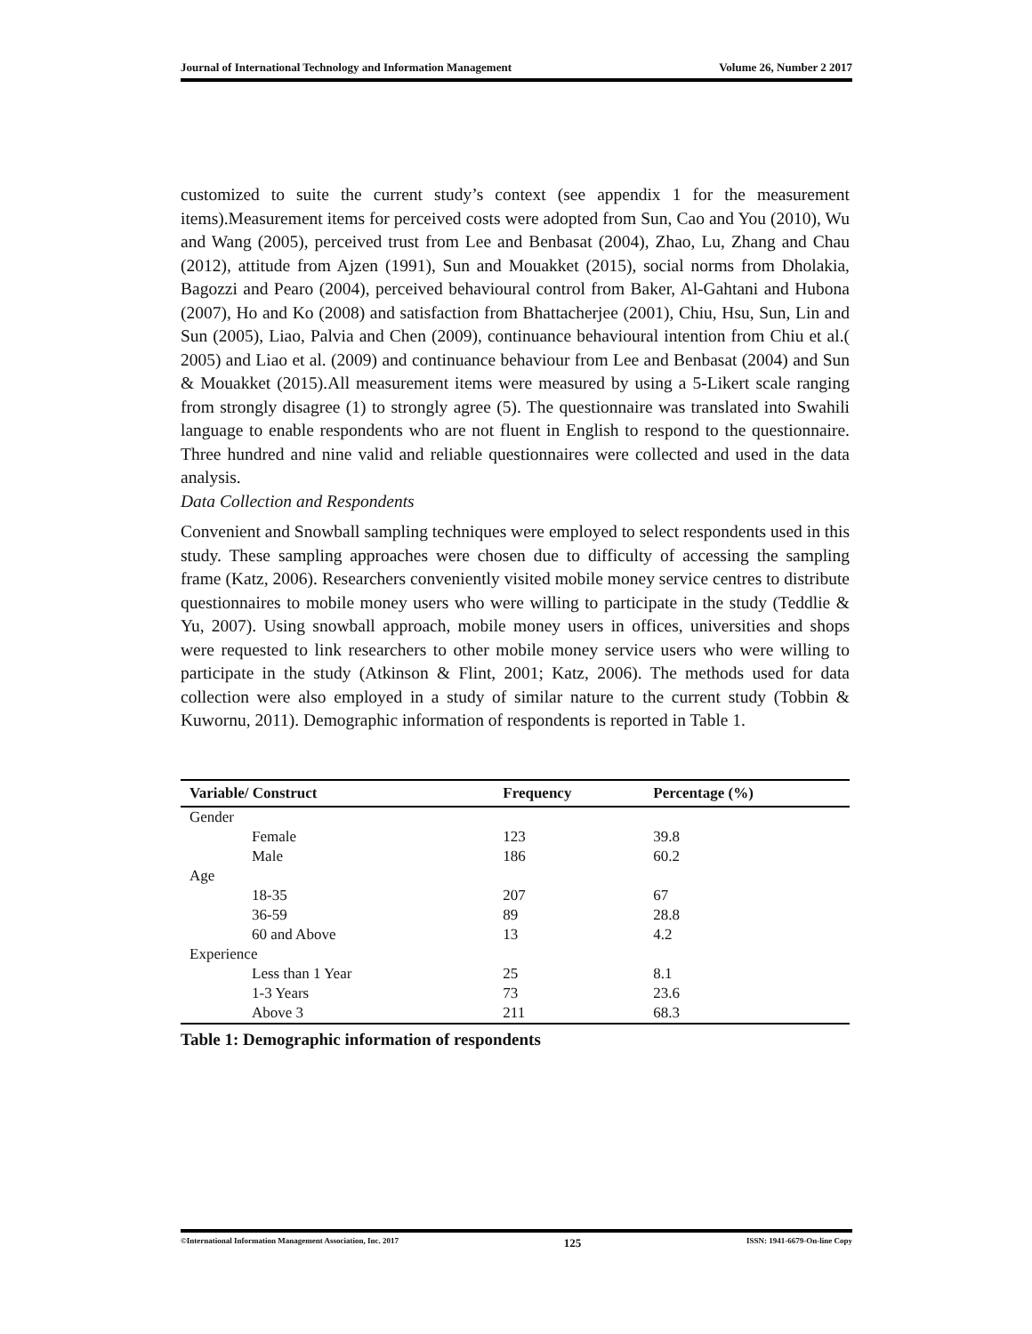Journal of International Technology and Information Management Volume 26, Number 2 2017
customized to suite the current study’s context (see appendix 1 for the measurement items).Measurement items for perceived costs were adopted from Sun, Cao and You (2010), Wu and Wang (2005), perceived trust from Lee and Benbasat (2004), Zhao, Lu, Zhang and Chau (2012), attitude from Ajzen (1991), Sun and Mouakket (2015), social norms from Dholakia, Bagozzi and Pearo (2004), perceived behavioural control from Baker, Al-Gahtani and Hubona (2007), Ho and Ko (2008) and satisfaction from Bhattacherjee (2001), Chiu, Hsu, Sun, Lin and Sun (2005), Liao, Palvia and Chen (2009), continuance behavioural intention from Chiu et al.( 2005) and Liao et al. (2009) and continuance behaviour from Lee and Benbasat (2004) and Sun & Mouakket (2015).All measurement items were measured by using a 5-Likert scale ranging from strongly disagree (1) to strongly agree (5). The questionnaire was translated into Swahili language to enable respondents who are not fluent in English to respond to the questionnaire. Three hundred and nine valid and reliable questionnaires were collected and used in the data analysis.
Data Collection and Respondents
Convenient and Snowball sampling techniques were employed to select respondents used in this study. These sampling approaches were chosen due to difficulty of accessing the sampling frame (Katz, 2006). Researchers conveniently visited mobile money service centres to distribute questionnaires to mobile money users who were willing to participate in the study (Teddlie & Yu, 2007). Using snowball approach, mobile money users in offices, universities and shops were requested to link researchers to other mobile money service users who were willing to participate in the study (Atkinson & Flint, 2001; Katz, 2006). The methods used for data collection were also employed in a study of similar nature to the current study (Tobbin & Kuwornu, 2011). Demographic information of respondents is reported in Table 1.
| Variable/ Construct | Frequency | Percentage (%) |
| --- | --- | --- |
| Gender | | |
| Female | 123 | 39.8 |
| Male | 186 | 60.2 |
| Age | | |
| 18-35 | 207 | 67 |
| 36-59 | 89 | 28.8 |
| 60 and Above | 13 | 4.2 |
| Experience | | |
| Less than 1 Year | 25 | 8.1 |
| 1-3 Years | 73 | 23.6 |
| Above 3 | 211 | 68.3 |
Table 1: Demographic information of respondents
©International Information Management Association, Inc. 2017 125 ISSN: 1941-6679-On-line Copy